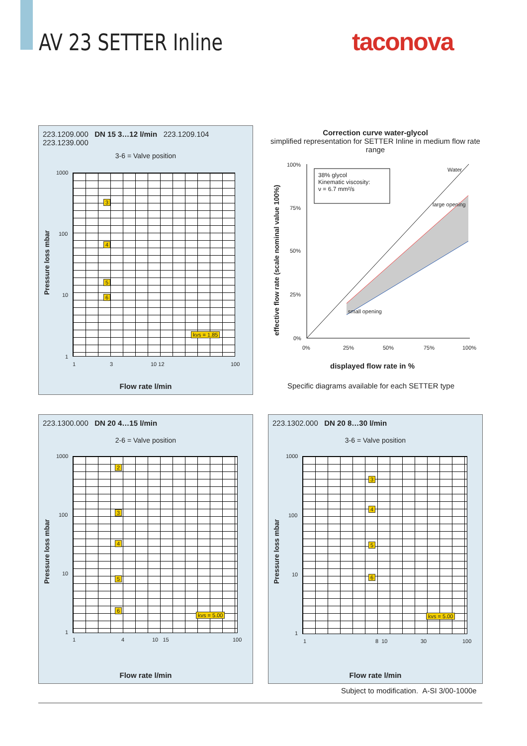AV 23 SETTER Inline taconova
223.1209.000 DN 15 3…12 l/min 223.1209.104
223.1239.000
3-6 = Valve position
1000
100
10
1
3
4
5
6
kvs = 1.85
1 3 10 12 100
Pressure loss mbar
Flow rate l/min
Correction curve water-glycol
simplified representation for SETTER Inline in medium flow rate range
38% glycol
Kinematic viscosity:
ν = 6.7 mm²/s
100%
75%
50%
25%
0%
0% 25% 50% 75% 100%
Water
large opening
small opening
effective flow rate (scale nominal value 100%)
displayed flow rate in %
Specific diagrams available for each SETTER type
223.1300.000 DN 20 4…15 l/min
2-6 = Valve position
1000
100
10
1
2
3
4
5
6
kvs = 5.00
1 4 10 15 100
Pressure loss mbar
Flow rate l/min
223.1302.000 DN 20 8…30 l/min
3-6 = Valve position
1000
100
10
1
3
4
5
6
kvs = 5.00
1 8 10 30 100
Pressure loss mbar
Flow rate l/min
Subject to modification. A-SI 3/00-1000e